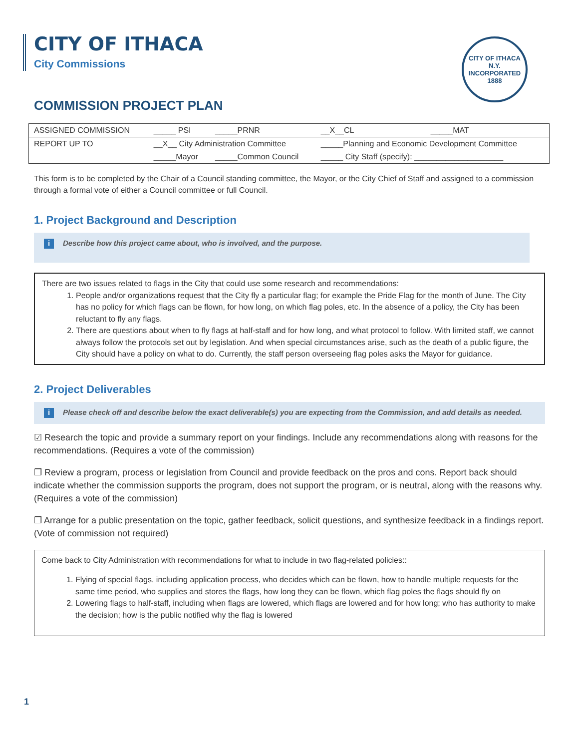CITY OF ITHACA N.Y.
INCORPORATED 1888
CITY OF ITHACA
City Commissions
COMMISSION PROJECT PLAN
| ASSIGNED COMMISSION | _____ PSI | _____PRNR | __X__CL | _____MAT |
| REPORT UP TO | __X__ City Administration Committee | | _____Planning and Economic Development Committee | |
| | _____Mayor | _____Common Council | _____ City Staff (specify): ____________________ | |
This form is to be completed by the Chair of a Council standing committee, the Mayor, or the City Chief of Staff and assigned to a commission through a formal vote of either a Council committee or full Council.
1. Project Background and Description
i Describe how this project came about, who is involved, and the purpose.
There are two issues related to flags in the City that could use some research and recommendations:
1. People and/or organizations request that the City fly a particular flag; for example the Pride Flag for the month of June. The City has no policy for which flags can be flown, for how long, on which flag poles, etc. In the absence of a policy, the City has been reluctant to fly any flags.
2. There are questions about when to fly flags at half-staff and for how long, and what protocol to follow. With limited staff, we cannot always follow the protocols set out by legislation. And when special circumstances arise, such as the death of a public figure, the City should have a policy on what to do. Currently, the staff person overseeing flag poles asks the Mayor for guidance.
2. Project Deliverables
i Please check off and describe below the exact deliverable(s) you are expecting from the Commission, and add details as needed.
☑ Research the topic and provide a summary report on your findings. Include any recommendations along with reasons for the recommendations. (Requires a vote of the commission)
❒ Review a program, process or legislation from Council and provide feedback on the pros and cons. Report back should indicate whether the commission supports the program, does not support the program, or is neutral, along with the reasons why. (Requires a vote of the commission)
❒ Arrange for a public presentation on the topic, gather feedback, solicit questions, and synthesize feedback in a findings report. (Vote of commission not required)
Come back to City Administration with recommendations for what to include in two flag-related policies::
1. Flying of special flags, including application process, who decides which can be flown, how to handle multiple requests for the same time period, who supplies and stores the flags, how long they can be flown, which flag poles the flags should fly on
2. Lowering flags to half-staff, including when flags are lowered, which flags are lowered and for how long; who has authority to make the decision; how is the public notified why the flag is lowered
1